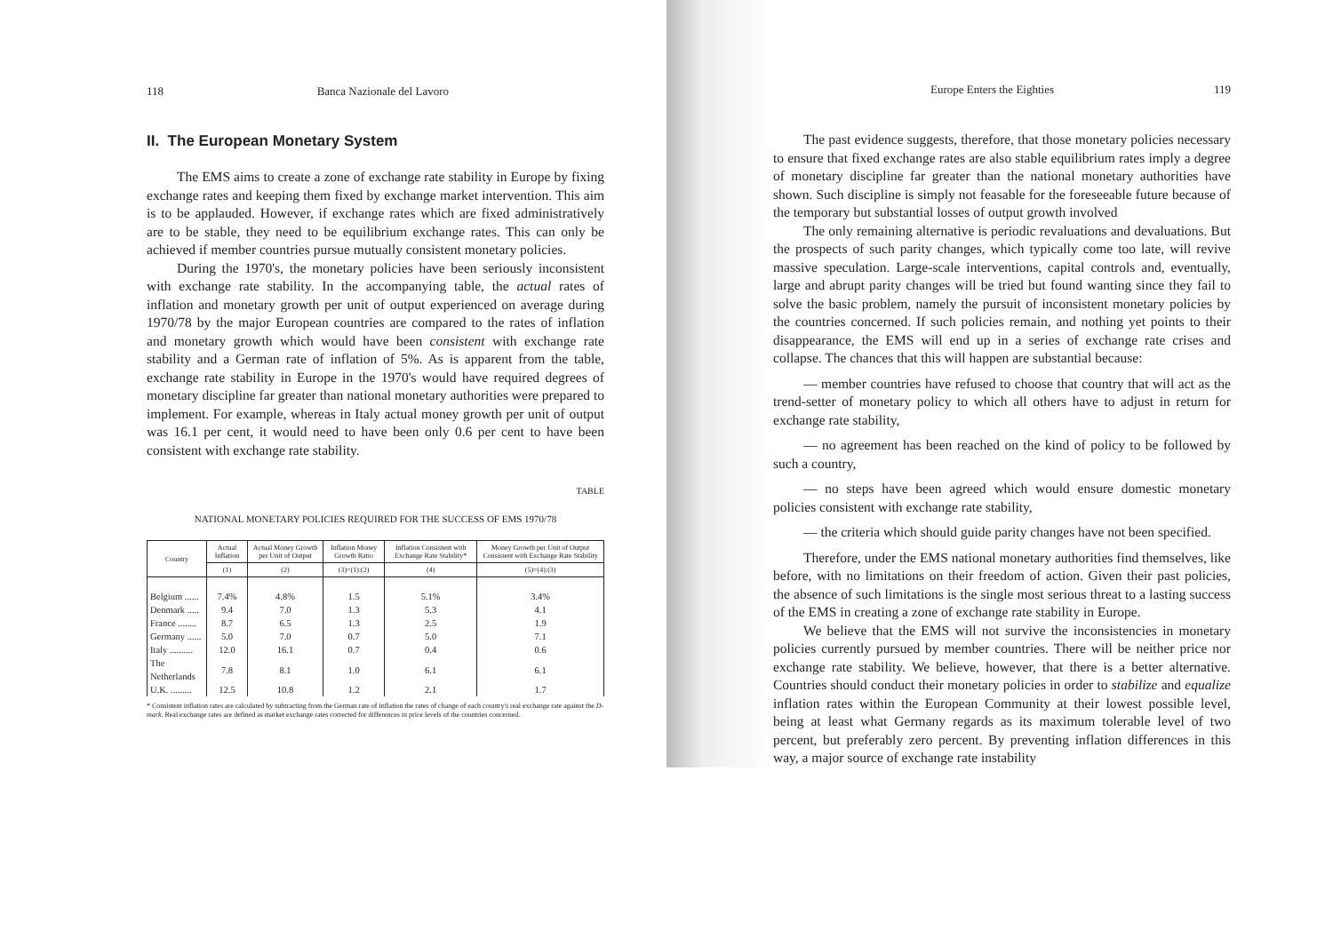118 Banca Nazionale del Lavoro
II. The European Monetary System
The EMS aims to create a zone of exchange rate stability in Europe by fixing exchange rates and keeping them fixed by exchange market intervention. This aim is to be applauded. However, if exchange rates which are fixed administratively are to be stable, they need to be equilibrium exchange rates. This can only be achieved if member countries pursue mutually consistent monetary policies.
During the 1970's, the monetary policies have been seriously inconsistent with exchange rate stability. In the accompanying table, the actual rates of inflation and monetary growth per unit of output experienced on average during 1970/78 by the major European countries are compared to the rates of inflation and monetary growth which would have been consistent with exchange rate stability and a German rate of inflation of 5%. As is apparent from the table, exchange rate stability in Europe in the 1970's would have required degrees of monetary discipline far greater than national monetary authorities were prepared to implement. For example, whereas in Italy actual money growth per unit of output was 16.1 per cent, it would need to have been only 0.6 per cent to have been consistent with exchange rate stability.
TABLE
NATIONAL MONETARY POLICIES REQUIRED FOR THE SUCCESS OF EMS 1970/78
| Country | Actual Inflation | Actual Money Growth per Unit of Output | Inflation Money Growth Ratio | Inflation Consistent with Exchange Rate Stability* | Money Growth per Unit of Output Consistent with Exchange Rate Stability |
| --- | --- | --- | --- | --- | --- |
| | (1) | (2) | (3)=(1):(2) | (4) | (5)=(4):(3) |
| Belgium ...... | 7.4% | 4.8% | 1.5 | 5.1% | 3.4% |
| Denmark ..... | 9.4 | 7.0 | 1.3 | 5.3 | 4.1 |
| France ........ | 8.7 | 6.5 | 1.3 | 2.5 | 1.9 |
| Germany ...... | 5.0 | 7.0 | 0.7 | 5.0 | 7.1 |
| Italy .......... | 12.0 | 16.1 | 0.7 | 0.4 | 0.6 |
| The Netherlands | 7.8 | 8.1 | 1.0 | 6.1 | 6.1 |
| U.K. ......... | 12.5 | 10.8 | 1.2 | 2.1 | 1.7 |
* Consistent inflation rates are calculated by subtracting from the German rate of inflation the rates of change of each country's real exchange rate against the D-mark. Real exchange rates are defined as market exchange rates corrected for differences in price levels of the countries concerned.
Europe Enters the Eighties 119
The past evidence suggests, therefore, that those monetary policies necessary to ensure that fixed exchange rates are also stable equilibrium rates imply a degree of monetary discipline far greater than the national monetary authorities have shown. Such discipline is simply not feasable for the foreseeable future because of the temporary but substantial losses of output growth involved
The only remaining alternative is periodic revaluations and devaluations. But the prospects of such parity changes, which typically come too late, will revive massive speculation. Large-scale interventions, capital controls and, eventually, large and abrupt parity changes will be tried but found wanting since they fail to solve the basic problem, namely the pursuit of inconsistent monetary policies by the countries concerned. If such policies remain, and nothing yet points to their disappearance, the EMS will end up in a series of exchange rate crises and collapse. The chances that this will happen are substantial because:
— member countries have refused to choose that country that will act as the trend-setter of monetary policy to which all others have to adjust in return for exchange rate stability,
— no agreement has been reached on the kind of policy to be followed by such a country,
— no steps have been agreed which would ensure domestic monetary policies consistent with exchange rate stability,
— the criteria which should guide parity changes have not been specified.
Therefore, under the EMS national monetary authorities find themselves, like before, with no limitations on their freedom of action. Given their past policies, the absence of such limitations is the single most serious threat to a lasting success of the EMS in creating a zone of exchange rate stability in Europe.
We believe that the EMS will not survive the inconsistencies in monetary policies currently pursued by member countries. There will be neither price nor exchange rate stability. We believe, however, that there is a better alternative. Countries should conduct their monetary policies in order to stabilize and equalize inflation rates within the European Community at their lowest possible level, being at least what Germany regards as its maximum tolerable level of two percent, but preferably zero percent. By preventing inflation differences in this way, a major source of exchange rate instability